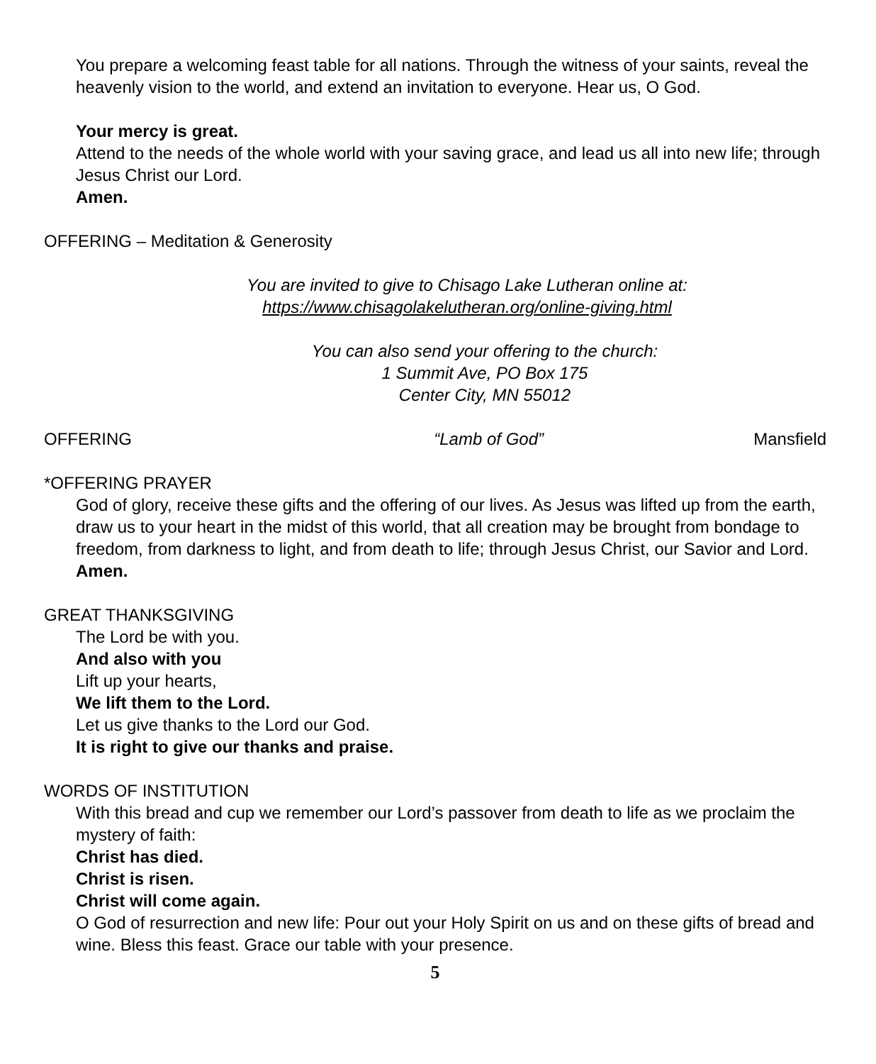You prepare a welcoming feast table for all nations. Through the witness of your saints, reveal the heavenly vision to the world, and extend an invitation to everyone. Hear us, O God.
Your mercy is great.
Attend to the needs of the whole world with your saving grace, and lead us all into new life; through Jesus Christ our Lord.
Amen.
OFFERING – Meditation & Generosity
You are invited to give to Chisago Lake Lutheran online at:
https://www.chisagolakelutheran.org/online-giving.html
You can also send your offering to the church:
1 Summit Ave, PO Box 175
Center City, MN 55012
OFFERING “Lamb of God” Mansfield
*OFFERING PRAYER
God of glory, receive these gifts and the offering of our lives. As Jesus was lifted up from the earth, draw us to your heart in the midst of this world, that all creation may be brought from bondage to freedom, from darkness to light, and from death to life; through Jesus Christ, our Savior and Lord. Amen.
GREAT THANKSGIVING
The Lord be with you.
And also with you
Lift up your hearts,
We lift them to the Lord.
Let us give thanks to the Lord our God.
It is right to give our thanks and praise.
WORDS OF INSTITUTION
With this bread and cup we remember our Lord’s passover from death to life as we proclaim the mystery of faith:
Christ has died.
Christ is risen.
Christ will come again.
O God of resurrection and new life: Pour out your Holy Spirit on us and on these gifts of bread and wine. Bless this feast. Grace our table with your presence.
5